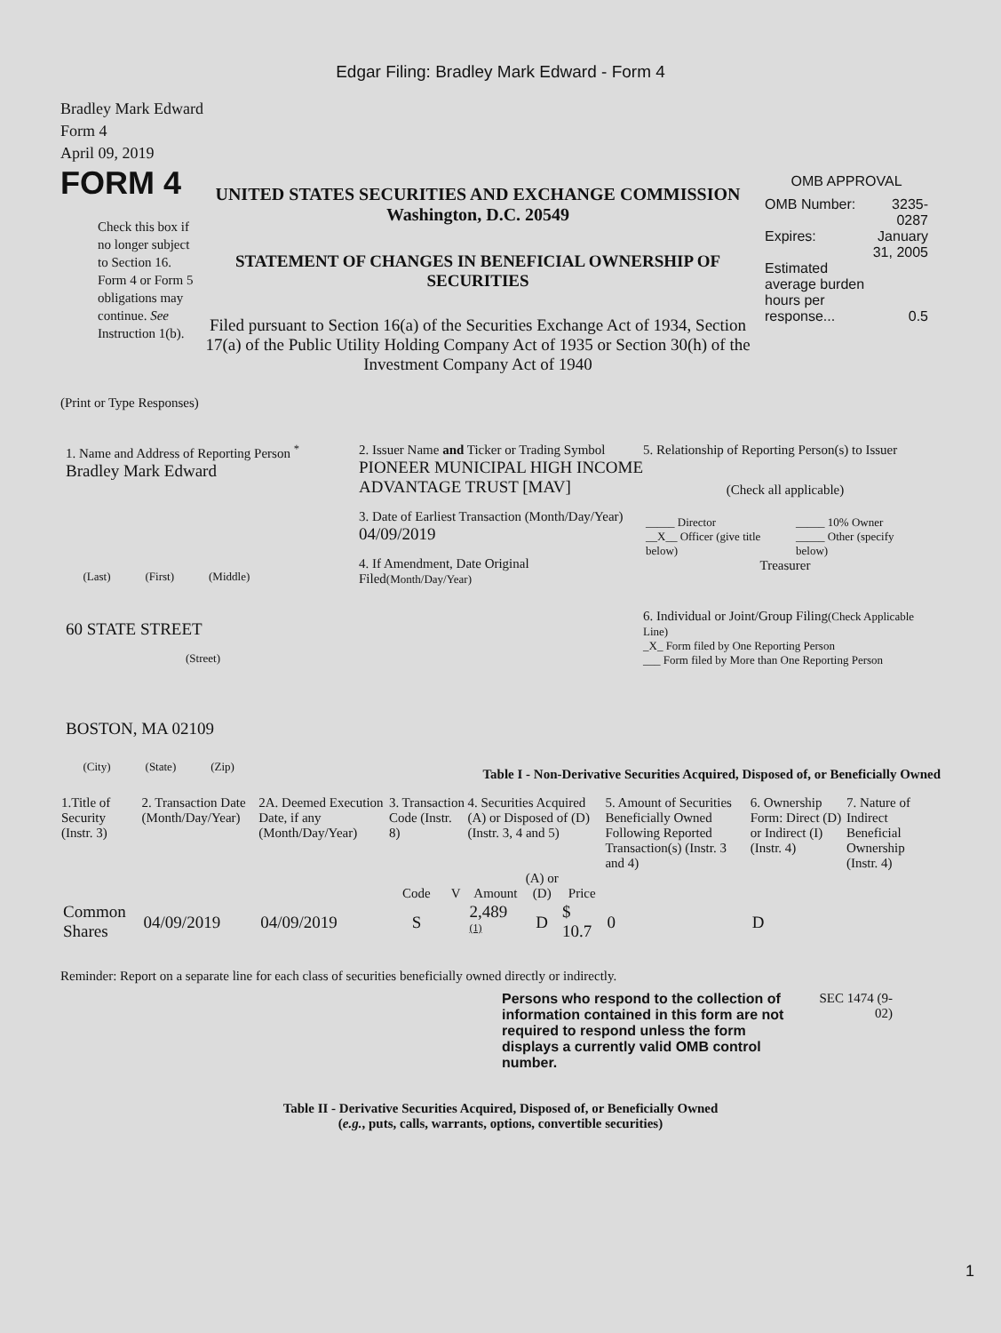Edgar Filing: Bradley Mark Edward - Form 4
Bradley Mark Edward
Form 4
April 09, 2019
FORM 4
Check this box if no longer subject to Section 16. Form 4 or Form 5 obligations may continue. See Instruction 1(b).
UNITED STATES SECURITIES AND EXCHANGE COMMISSION
Washington, D.C. 20549
STATEMENT OF CHANGES IN BENEFICIAL OWNERSHIP OF SECURITIES
Filed pursuant to Section 16(a) of the Securities Exchange Act of 1934, Section 17(a) of the Public Utility Holding Company Act of 1935 or Section 30(h) of the Investment Company Act of 1940
OMB APPROVAL
| OMB Number: | 3235-0287 |
| Expires: | January 31, 2005 |
| Estimated average burden hours per response... | 0.5 |
(Print or Type Responses)
1. Name and Address of Reporting Person <sup>*</sup>
Bradley Mark Edward
(Last) (First) (Middle)
60 STATE STREET
(Street)
BOSTON, MA 02109
(City) (State) (Zip)
2. Issuer Name and Ticker or Trading Symbol
PIONEER MUNICIPAL HIGH INCOME ADVANTAGE TRUST [MAV]
3. Date of Earliest Transaction (Month/Day/Year)
04/09/2019
4. If Amendment, Date Original Filed(Month/Day/Year)
5. Relationship of Reporting Person(s) to Issuer
(Check all applicable)
| _____ Director | _____ 10% Owner |
| __X__ Officer (give title below) | _____ Other (specify below) |
Treasurer
6. Individual or Joint/Group Filing(Check Applicable Line)
_X_ Form filed by One Reporting Person
___ Form filed by More than One Reporting Person
Table I - Non-Derivative Securities Acquired, Disposed of, or Beneficially Owned
| 1.Title of Security (Instr. 3) | 2. Transaction Date (Month/Day/Year) | 2A. Deemed Execution Date, if any (Month/Day/Year) | 3. Transaction Code (Instr. 8) | | 4. Securities Acquired (A) or Disposed of (D) (Instr. 3, 4 and 5) | | | 5. Amount of Securities Beneficially Owned Following Reported Transaction(s) (Instr. 3 and 4) | 6. Ownership Form: Direct (D) or Indirect (I) (Instr. 4) | 7. Nature of Indirect Beneficial Ownership (Instr. 4) |
| --- | --- | --- | --- | --- | --- | --- | --- | --- | --- | --- |
| | | | Code | V | Amount | (A) or (D) | Price | | | |
| Common Shares | 04/09/2019 | 04/09/2019 | S | | 2,489 <sup>(1)</sup> | D | $ 10.7 | 0 | D | |
Reminder: Report on a separate line for each class of securities beneficially owned directly or indirectly.
Persons who respond to the collection of information contained in this form are not required to respond unless the form displays a currently valid OMB control number.
SEC 1474 (9-02)
Table II - Derivative Securities Acquired, Disposed of, or Beneficially Owned
(e.g., puts, calls, warrants, options, convertible securities)
1